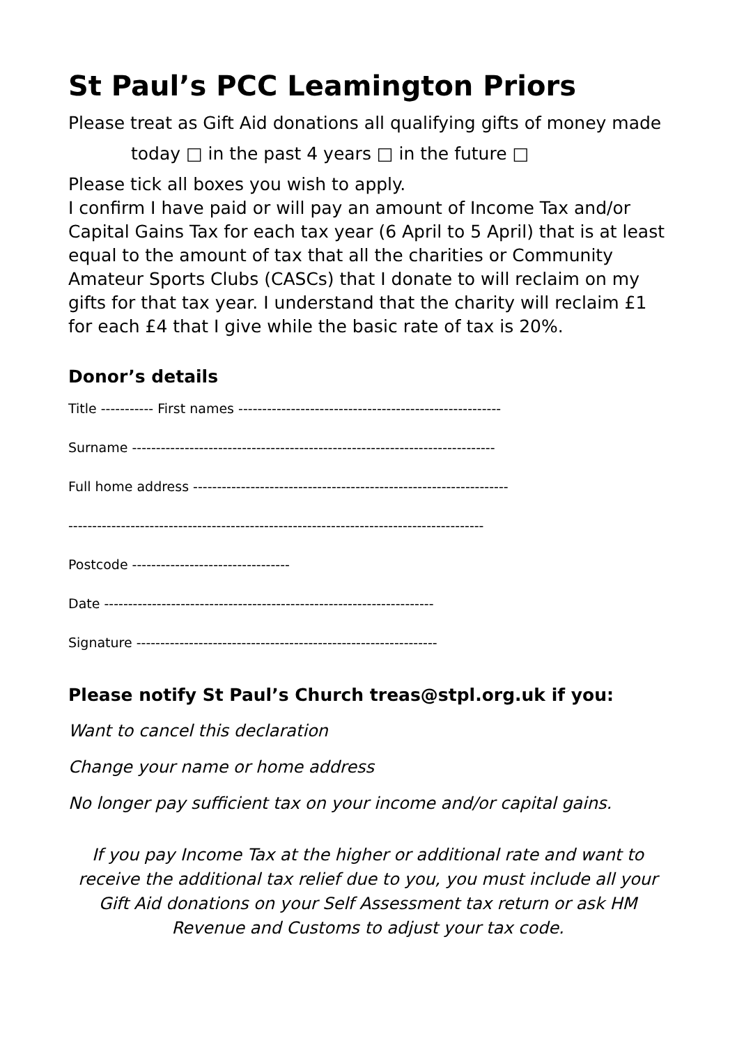St Paul’s PCC Leamington Priors
Please treat as Gift Aid donations all qualifying gifts of money made
today □ in the past 4 years □ in the future □
Please tick all boxes you wish to apply.
I confirm I have paid or will pay an amount of Income Tax and/or Capital Gains Tax for each tax year (6 April to 5 April) that is at least equal to the amount of tax that all the charities or Community Amateur Sports Clubs (CASCs) that I donate to will reclaim on my gifts for that tax year. I understand that the charity will reclaim £1 for each £4 that I give while the basic rate of tax is 20%.
Donor’s details
Title ----------- First names -------------------------------------------------------
Surname ----------------------------------------------------------------------------
Full home address ------------------------------------------------------------------
---------------------------------------------------------------------------------------
Postcode ---------------------------------
Date ---------------------------------------------------------------------
Signature ---------------------------------------------------------------
Please notify St Paul’s Church treas@stpl.org.uk if you:
Want to cancel this declaration
Change your name or home address
No longer pay sufficient tax on your income and/or capital gains.
If you pay Income Tax at the higher or additional rate and want to receive the additional tax relief due to you, you must include all your Gift Aid donations on your Self Assessment tax return or ask HM Revenue and Customs to adjust your tax code.